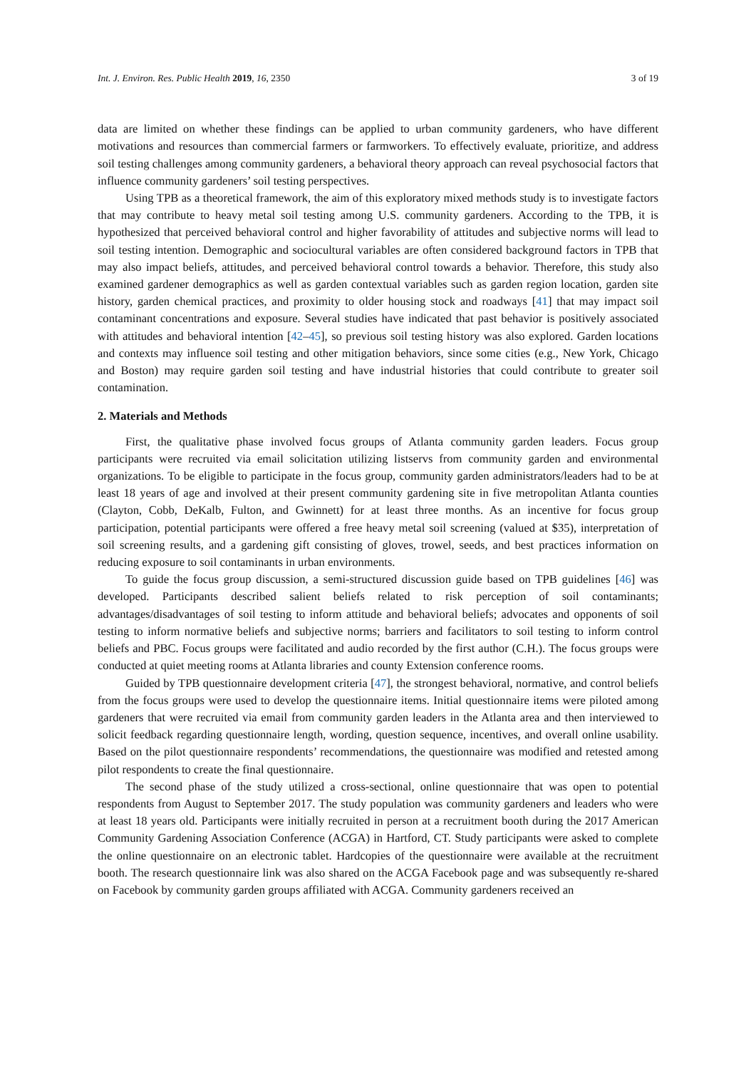Int. J. Environ. Res. Public Health 2019, 16, 2350 3 of 19
data are limited on whether these findings can be applied to urban community gardeners, who have different motivations and resources than commercial farmers or farmworkers. To effectively evaluate, prioritize, and address soil testing challenges among community gardeners, a behavioral theory approach can reveal psychosocial factors that influence community gardeners’ soil testing perspectives.
Using TPB as a theoretical framework, the aim of this exploratory mixed methods study is to investigate factors that may contribute to heavy metal soil testing among U.S. community gardeners. According to the TPB, it is hypothesized that perceived behavioral control and higher favorability of attitudes and subjective norms will lead to soil testing intention. Demographic and sociocultural variables are often considered background factors in TPB that may also impact beliefs, attitudes, and perceived behavioral control towards a behavior. Therefore, this study also examined gardener demographics as well as garden contextual variables such as garden region location, garden site history, garden chemical practices, and proximity to older housing stock and roadways [41] that may impact soil contaminant concentrations and exposure. Several studies have indicated that past behavior is positively associated with attitudes and behavioral intention [42–45], so previous soil testing history was also explored. Garden locations and contexts may influence soil testing and other mitigation behaviors, since some cities (e.g., New York, Chicago and Boston) may require garden soil testing and have industrial histories that could contribute to greater soil contamination.
2. Materials and Methods
First, the qualitative phase involved focus groups of Atlanta community garden leaders. Focus group participants were recruited via email solicitation utilizing listservs from community garden and environmental organizations. To be eligible to participate in the focus group, community garden administrators/leaders had to be at least 18 years of age and involved at their present community gardening site in five metropolitan Atlanta counties (Clayton, Cobb, DeKalb, Fulton, and Gwinnett) for at least three months. As an incentive for focus group participation, potential participants were offered a free heavy metal soil screening (valued at $35), interpretation of soil screening results, and a gardening gift consisting of gloves, trowel, seeds, and best practices information on reducing exposure to soil contaminants in urban environments.
To guide the focus group discussion, a semi-structured discussion guide based on TPB guidelines [46] was developed. Participants described salient beliefs related to risk perception of soil contaminants; advantages/disadvantages of soil testing to inform attitude and behavioral beliefs; advocates and opponents of soil testing to inform normative beliefs and subjective norms; barriers and facilitators to soil testing to inform control beliefs and PBC. Focus groups were facilitated and audio recorded by the first author (C.H.). The focus groups were conducted at quiet meeting rooms at Atlanta libraries and county Extension conference rooms.
Guided by TPB questionnaire development criteria [47], the strongest behavioral, normative, and control beliefs from the focus groups were used to develop the questionnaire items. Initial questionnaire items were piloted among gardeners that were recruited via email from community garden leaders in the Atlanta area and then interviewed to solicit feedback regarding questionnaire length, wording, question sequence, incentives, and overall online usability. Based on the pilot questionnaire respondents’ recommendations, the questionnaire was modified and retested among pilot respondents to create the final questionnaire.
The second phase of the study utilized a cross-sectional, online questionnaire that was open to potential respondents from August to September 2017. The study population was community gardeners and leaders who were at least 18 years old. Participants were initially recruited in person at a recruitment booth during the 2017 American Community Gardening Association Conference (ACGA) in Hartford, CT. Study participants were asked to complete the online questionnaire on an electronic tablet. Hardcopies of the questionnaire were available at the recruitment booth. The research questionnaire link was also shared on the ACGA Facebook page and was subsequently re-shared on Facebook by community garden groups affiliated with ACGA. Community gardeners received an